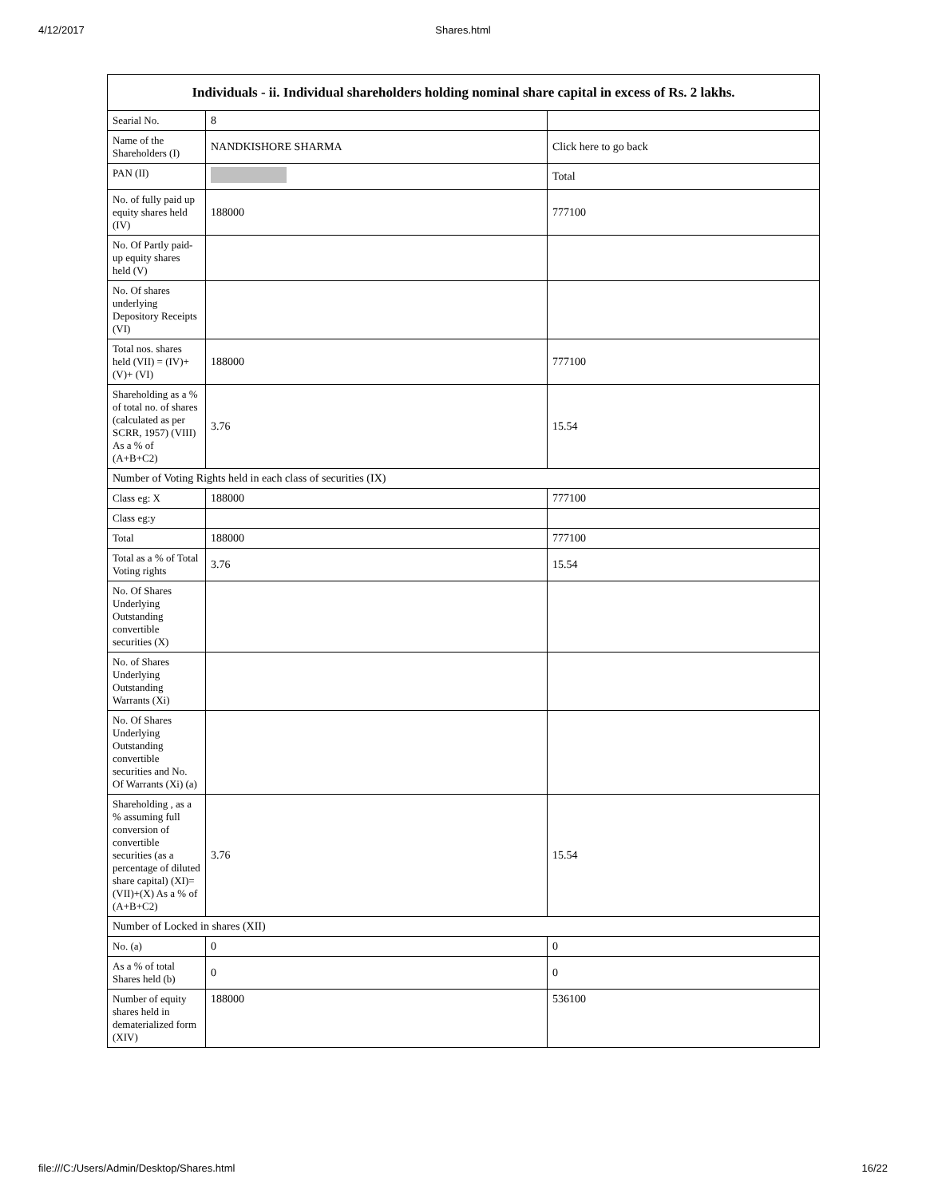4/12/2017 Shares.html
| Individuals - ii. Individual shareholders holding nominal share capital in excess of Rs. 2 lakhs. | | |
| --- | --- | --- |
| Searial No. | 8 | |
| Name of the Shareholders (I) | NANDKISHORE SHARMA | Click here to go back |
| PAN (II) | | Total |
| No. of fully paid up equity shares held (IV) | 188000 | 777100 |
| No. Of Partly paid-up equity shares held (V) | | |
| No. Of shares underlying Depository Receipts (VI) | | |
| Total nos. shares held (VII) = (IV)+(V)+ (VI) | 188000 | 777100 |
| Shareholding as a % of total no. of shares (calculated as per SCRR, 1957) (VIII) As a % of (A+B+C2) | 3.76 | 15.54 |
| Number of Voting Rights held in each class of securities (IX) | | |
| Class eg: X | 188000 | 777100 |
| Class eg:y | | |
| Total | 188000 | 777100 |
| Total as a % of Total Voting rights | 3.76 | 15.54 |
| No. Of Shares Underlying Outstanding convertible securities (X) | | |
| No. of Shares Underlying Outstanding Warrants (Xi) | | |
| No. Of Shares Underlying Outstanding convertible securities and No. Of Warrants (Xi) (a) | | |
| Shareholding , as a % assuming full conversion of convertible securities (as a percentage of diluted share capital) (XI)= (VII)+(X) As a % of (A+B+C2) | 3.76 | 15.54 |
| Number of Locked in shares (XII) | | |
| No. (a) | 0 | 0 |
| As a % of total Shares held (b) | 0 | 0 |
| Number of equity shares held in dematerialized form (XIV) | 188000 | 536100 |
file:///C:/Users/Admin/Desktop/Shares.html 16/22